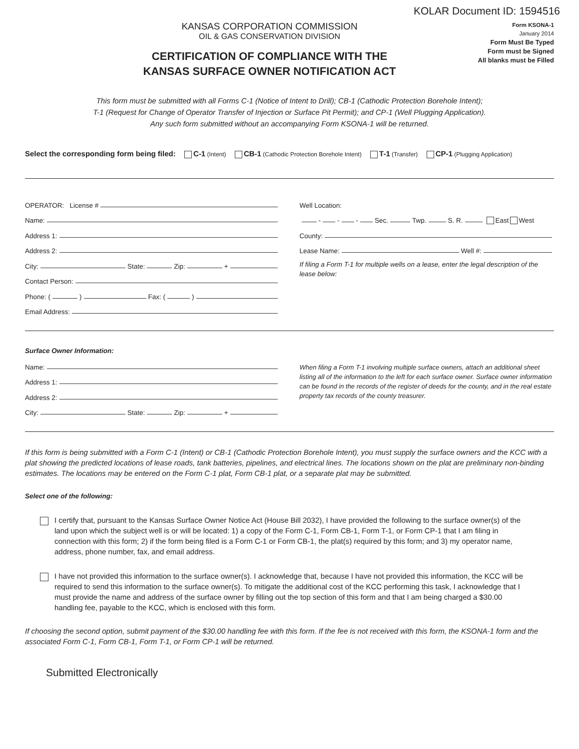KOLAR Document ID: 1594516
KANSAS CORPORATION COMMISSION
OIL & GAS CONSERVATION DIVISION
CERTIFICATION OF COMPLIANCE WITH THE
KANSAS SURFACE OWNER NOTIFICATION ACT
Form KSONA-1
January 2014
Form Must Be Typed
Form must be Signed
All blanks must be Filled
This form must be submitted with all Forms C-1 (Notice of Intent to Drill); CB-1 (Cathodic Protection Borehole Intent);
T-1 (Request for Change of Operator Transfer of Injection or Surface Pit Permit); and CP-1 (Well Plugging Application).
Any such form submitted without an accompanying Form KSONA-1 will be returned.
Select the corresponding form being filed: C-1 (Intent) CB-1 (Cathodic Protection Borehole Intent) T-1 (Transfer) CP-1 (Plugging Application)
OPERATOR: License #
Name:
Address 1:
Address 2:
City: State: Zip: +
Contact Person:
Phone: ( ) Fax: ( )
Email Address:
Well Location:
- - - Sec. Twp. S. R. East West
County:
Lease Name: Well #:
If filing a Form T-1 for multiple wells on a lease, enter the legal description of the lease below:
Surface Owner Information:
Name:
Address 1:
Address 2:
City: State: Zip: +
When filing a Form T-1 involving multiple surface owners, attach an additional sheet listing all of the information to the left for each surface owner. Surface owner information can be found in the records of the register of deeds for the county, and in the real estate property tax records of the county treasurer.
If this form is being submitted with a Form C-1 (Intent) or CB-1 (Cathodic Protection Borehole Intent), you must supply the surface owners and the KCC with a plat showing the predicted locations of lease roads, tank batteries, pipelines, and electrical lines. The locations shown on the plat are preliminary non-binding estimates. The locations may be entered on the Form C-1 plat, Form CB-1 plat, or a separate plat may be submitted.
Select one of the following:
I certify that, pursuant to the Kansas Surface Owner Notice Act (House Bill 2032), I have provided the following to the surface owner(s) of the land upon which the subject well is or will be located: 1) a copy of the Form C-1, Form CB-1, Form T-1, or Form CP-1 that I am filing in connection with this form; 2) if the form being filed is a Form C-1 or Form CB-1, the plat(s) required by this form; and 3) my operator name, address, phone number, fax, and email address.
I have not provided this information to the surface owner(s). I acknowledge that, because I have not provided this information, the KCC will be required to send this information to the surface owner(s). To mitigate the additional cost of the KCC performing this task, I acknowledge that I must provide the name and address of the surface owner by filling out the top section of this form and that I am being charged a $30.00 handling fee, payable to the KCC, which is enclosed with this form.
If choosing the second option, submit payment of the $30.00 handling fee with this form. If the fee is not received with this form, the KSONA-1 form and the associated Form C-1, Form CB-1, Form T-1, or Form CP-1 will be returned.
Submitted Electronically